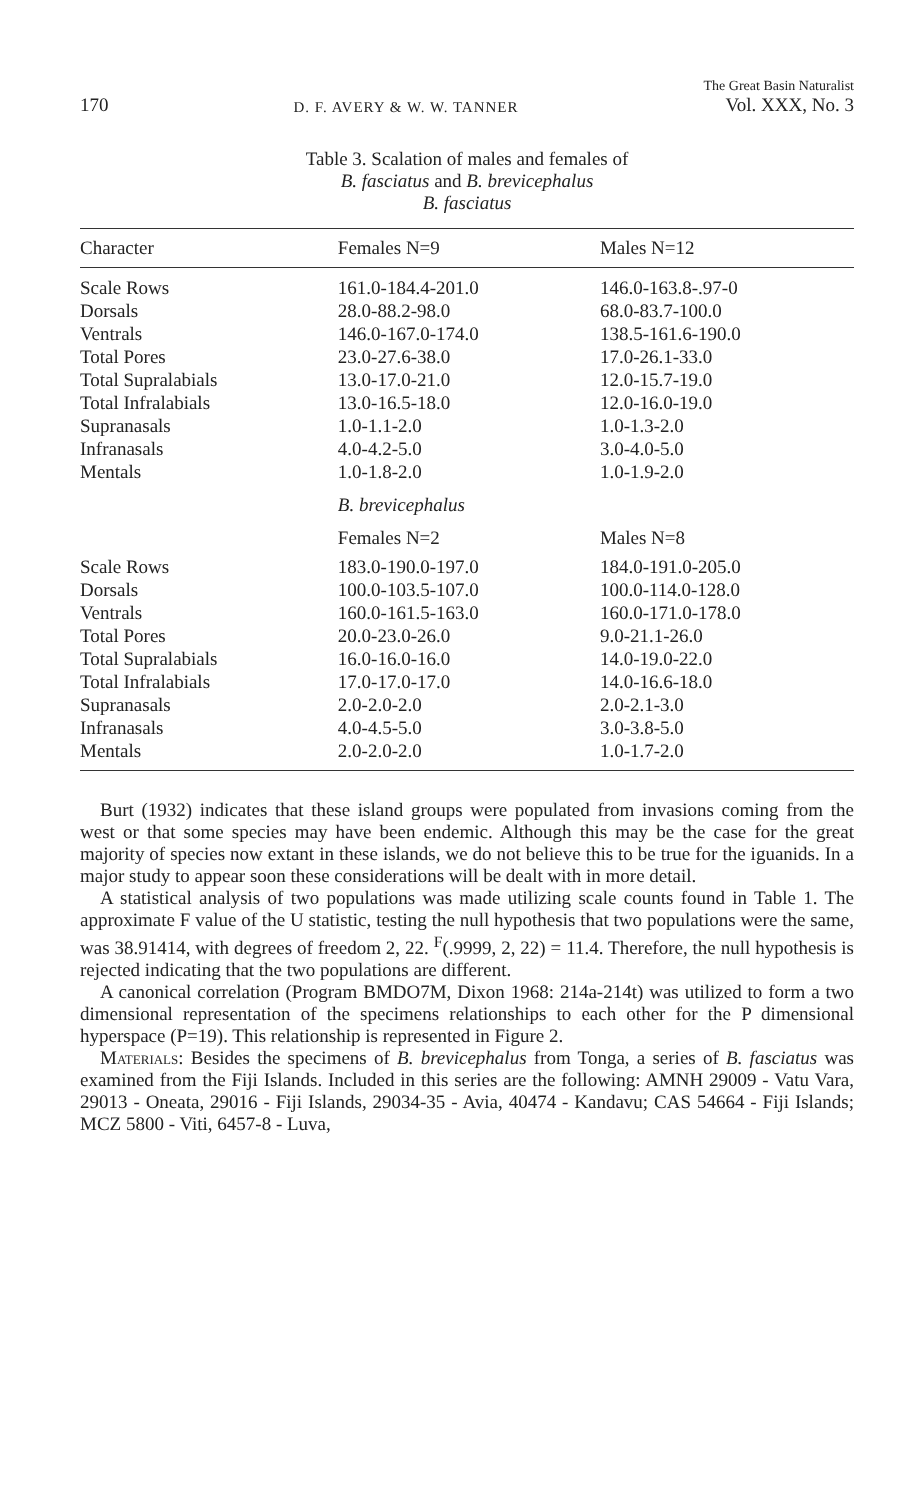170 D. F. AVERY & W. W. TANNER The Great Basin Naturalist
Vol. XXX, No. 3
Table 3. Scalation of males and females of
B. fasciatus and B. brevicephalus
B. fasciatus
| Character | Females N=9 | Males N=12 |
| --- | --- | --- |
| Scale Rows | 161.0-184.4-201.0 | 146.0-163.8-.97-0 |
| Dorsals | 28.0-88.2-98.0 | 68.0-83.7-100.0 |
| Ventrals | 146.0-167.0-174.0 | 138.5-161.6-190.0 |
| Total Pores | 23.0-27.6-38.0 | 17.0-26.1-33.0 |
| Total Supralabials | 13.0-17.0-21.0 | 12.0-15.7-19.0 |
| Total Infralabials | 13.0-16.5-18.0 | 12.0-16.0-19.0 |
| Supranasals | 1.0-1.1-2.0 | 1.0-1.3-2.0 |
| Infranasals | 4.0-4.2-5.0 | 3.0-4.0-5.0 |
| Mentals | 1.0-1.8-2.0 | 1.0-1.9-2.0 |
| | B. brevicephalus | |
| | Females N=2 | Males N=8 |
| Scale Rows | 183.0-190.0-197.0 | 184.0-191.0-205.0 |
| Dorsals | 100.0-103.5-107.0 | 100.0-114.0-128.0 |
| Ventrals | 160.0-161.5-163.0 | 160.0-171.0-178.0 |
| Total Pores | 20.0-23.0-26.0 | 9.0-21.1-26.0 |
| Total Supralabials | 16.0-16.0-16.0 | 14.0-19.0-22.0 |
| Total Infralabials | 17.0-17.0-17.0 | 14.0-16.6-18.0 |
| Supranasals | 2.0-2.0-2.0 | 2.0-2.1-3.0 |
| Infranasals | 4.0-4.5-5.0 | 3.0-3.8-5.0 |
| Mentals | 2.0-2.0-2.0 | 1.0-1.7-2.0 |
Burt (1932) indicates that these island groups were populated from invasions coming from the west or that some species may have been endemic. Although this may be the case for the great majority of species now extant in these islands, we do not believe this to be true for the iguanids. In a major study to appear soon these considerations will be dealt with in more detail.
A statistical analysis of two populations was made utilizing scale counts found in Table 1. The approximate F value of the U statistic, testing the null hypothesis that two populations were the same, was 38.91414, with degrees of freedom 2, 22. <sup>F</sup>(.9999, 2, 22) = 11.4. Therefore, the null hypothesis is rejected indicating that the two populations are different.
A canonical correlation (Program BMDO7M, Dixon 1968: 214a-214t) was utilized to form a two dimensional representation of the specimens relationships to each other for the P dimensional hyperspace (P=19). This relationship is represented in Figure 2.
Materials: Besides the specimens of B. brevicephalus from Tonga, a series of B. fasciatus was examined from the Fiji Islands. Included in this series are the following: AMNH 29009 - Vatu Vara, 29013 - Oneata, 29016 - Fiji Islands, 29034-35 - Avia, 40474 - Kandavu; CAS 54664 - Fiji Islands; MCZ 5800 - Viti, 6457-8 - Luva,